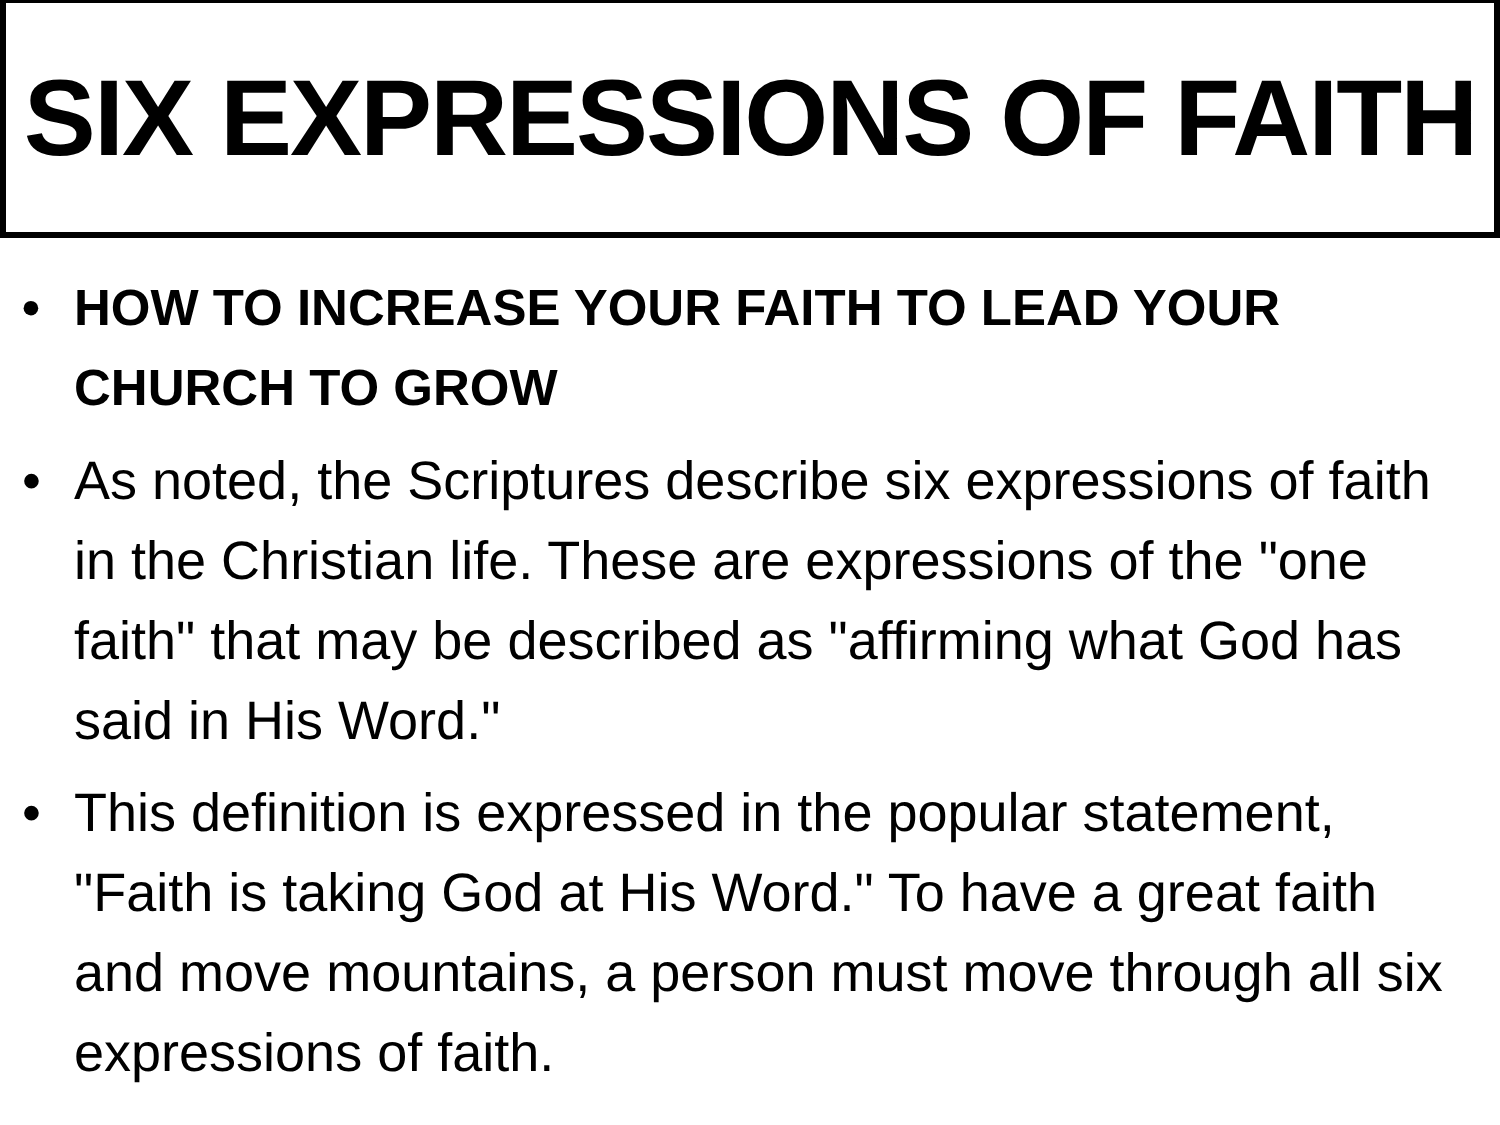SIX EXPRESSIONS OF FAITH
• HOW TO INCREASE YOUR FAITH TO LEAD YOUR CHURCH TO GROW
• As noted, the Scriptures describe six expressions of faith in the Christian life. These are expressions of the "one faith" that may be described as "affirming what God has said in His Word."
• This definition is expressed in the popular statement, "Faith is taking God at His Word." To have a great faith and move mountains, a person must move through all six expressions of faith.